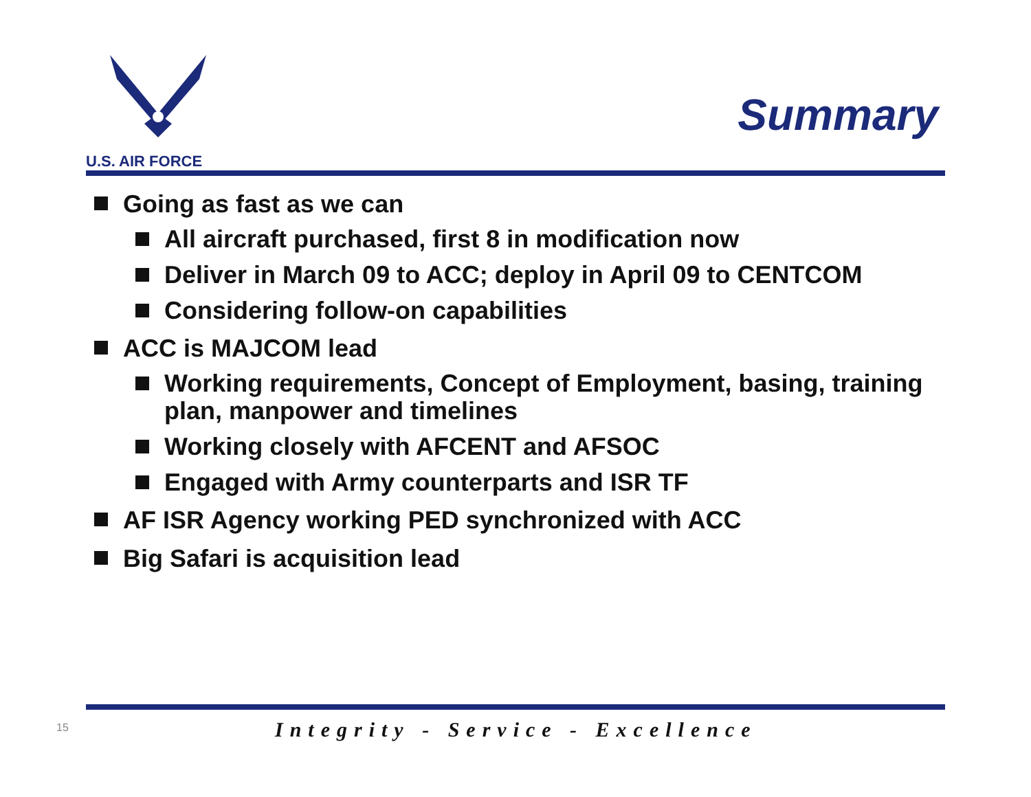U.S. AIR FORCE
Summary
Going as fast as we can
All aircraft purchased, first 8 in modification now
Deliver in March 09 to ACC; deploy in April 09 to CENTCOM
Considering follow-on capabilities
ACC is MAJCOM lead
Working requirements, Concept of Employment, basing, training plan, manpower and timelines
Working closely with AFCENT and AFSOC
Engaged with Army counterparts and ISR TF
AF ISR Agency working PED synchronized with ACC
Big Safari is acquisition lead
15
Integrity - Service - Excellence